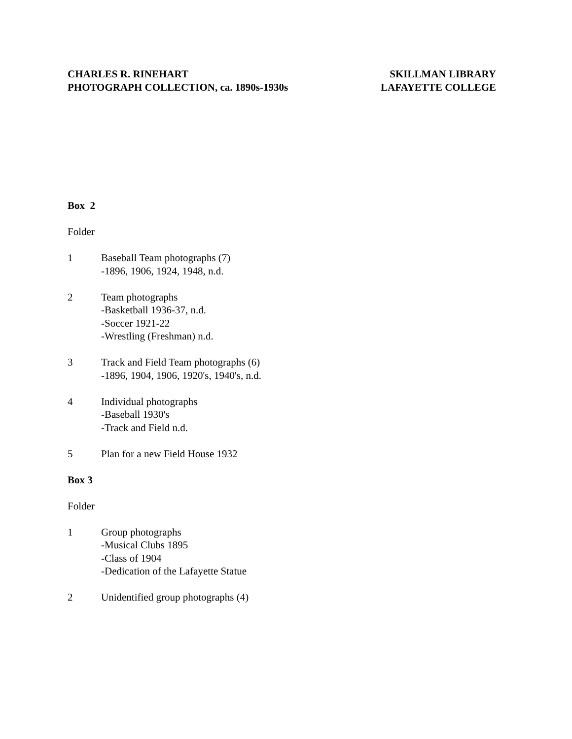CHARLES R. RINEHART
PHOTOGRAPH COLLECTION, ca. 1890s-1930s
SKILLMAN LIBRARY
LAFAYETTE COLLEGE
Box 2
Folder
1 Baseball Team photographs (7)
-1896, 1906, 1924, 1948, n.d.
2 Team photographs
-Basketball 1936-37, n.d.
-Soccer 1921-22
-Wrestling (Freshman) n.d.
3 Track and Field Team photographs (6)
-1896, 1904, 1906, 1920's, 1940's, n.d.
4 Individual photographs
-Baseball 1930's
-Track and Field n.d.
5 Plan for a new Field House 1932
Box 3
Folder
1 Group photographs
-Musical Clubs 1895
-Class of 1904
-Dedication of the Lafayette Statue
2 Unidentified group photographs (4)